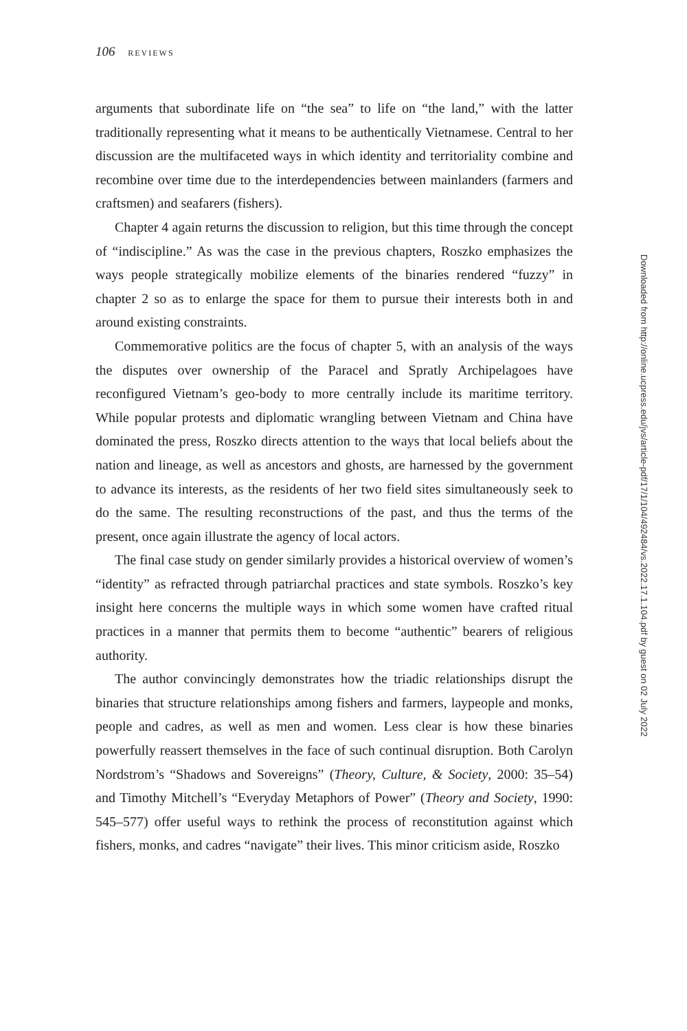106 REVIEWS
arguments that subordinate life on “the sea” to life on “the land,” with the latter traditionally representing what it means to be authentically Vietnamese. Central to her discussion are the multifaceted ways in which identity and territoriality combine and recombine over time due to the interdependencies between mainlanders (farmers and craftsmen) and seafarers (fishers).
Chapter 4 again returns the discussion to religion, but this time through the concept of “indiscipline.” As was the case in the previous chapters, Roszko emphasizes the ways people strategically mobilize elements of the binaries rendered “fuzzy” in chapter 2 so as to enlarge the space for them to pursue their interests both in and around existing constraints.
Commemorative politics are the focus of chapter 5, with an analysis of the ways the disputes over ownership of the Paracel and Spratly Archipelagoes have reconfigured Vietnam’s geo-body to more centrally include its maritime territory. While popular protests and diplomatic wrangling between Vietnam and China have dominated the press, Roszko directs attention to the ways that local beliefs about the nation and lineage, as well as ancestors and ghosts, are harnessed by the government to advance its interests, as the residents of her two field sites simultaneously seek to do the same. The resulting reconstructions of the past, and thus the terms of the present, once again illustrate the agency of local actors.
The final case study on gender similarly provides a historical overview of women’s “identity” as refracted through patriarchal practices and state symbols. Roszko’s key insight here concerns the multiple ways in which some women have crafted ritual practices in a manner that permits them to become “authentic” bearers of religious authority.
The author convincingly demonstrates how the triadic relationships disrupt the binaries that structure relationships among fishers and farmers, laypeople and monks, people and cadres, as well as men and women. Less clear is how these binaries powerfully reassert themselves in the face of such continual disruption. Both Carolyn Nordstrom’s “Shadows and Sovereigns” (Theory, Culture, & Society, 2000: 35–54) and Timothy Mitchell’s “Everyday Metaphors of Power” (Theory and Society, 1990: 545–577) offer useful ways to rethink the process of reconstitution against which fishers, monks, and cadres “navigate” their lives. This minor criticism aside, Roszko
Downloaded from http://online.ucpress.edu/jvs/article-pdf/17/1/104/492484/vs.2022.17.1.104.pdf by guest on 02 July 2022